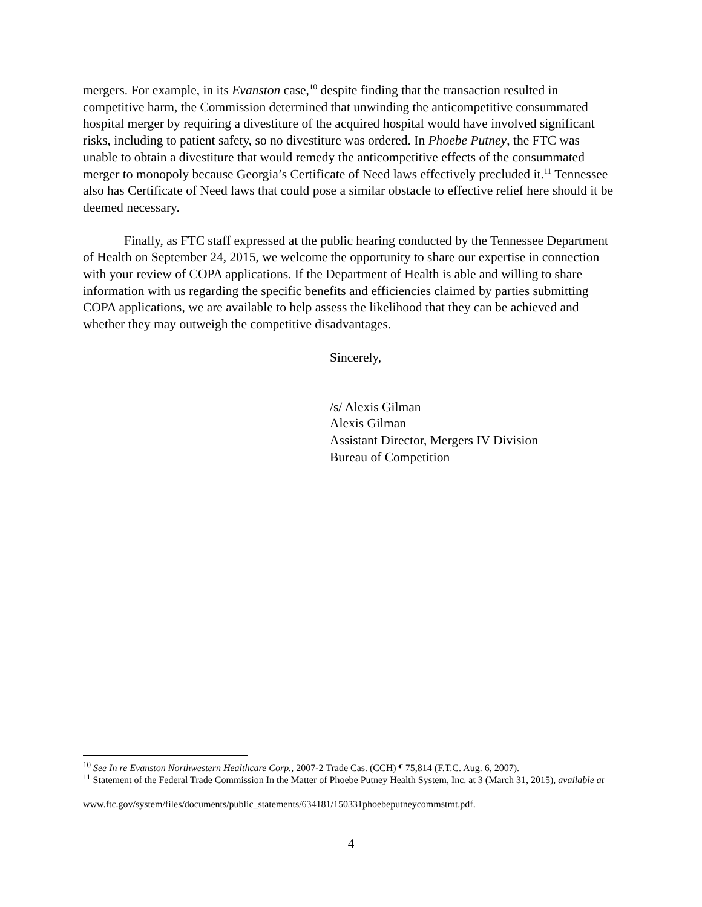mergers. For example, in its Evanston case,<sup>10</sup> despite finding that the transaction resulted in competitive harm, the Commission determined that unwinding the anticompetitive consummated hospital merger by requiring a divestiture of the acquired hospital would have involved significant risks, including to patient safety, so no divestiture was ordered. In Phoebe Putney, the FTC was unable to obtain a divestiture that would remedy the anticompetitive effects of the consummated merger to monopoly because Georgia’s Certificate of Need laws effectively precluded it.<sup>11</sup> Tennessee also has Certificate of Need laws that could pose a similar obstacle to effective relief here should it be deemed necessary.
Finally, as FTC staff expressed at the public hearing conducted by the Tennessee Department of Health on September 24, 2015, we welcome the opportunity to share our expertise in connection with your review of COPA applications. If the Department of Health is able and willing to share information with us regarding the specific benefits and efficiencies claimed by parties submitting COPA applications, we are available to help assess the likelihood that they can be achieved and whether they may outweigh the competitive disadvantages.
Sincerely,
/s/ Alexis Gilman
Alexis Gilman
Assistant Director, Mergers IV Division
Bureau of Competition
<sup>10</sup> See In re Evanston Northwestern Healthcare Corp., 2007-2 Trade Cas. (CCH) ¶ 75,814 (F.T.C. Aug. 6, 2007).
<sup>11</sup> Statement of the Federal Trade Commission In the Matter of Phoebe Putney Health System, Inc. at 3 (March 31, 2015), available at
www.ftc.gov/system/files/documents/public_statements/634181/150331phoebeputneycommstmt.pdf.
4